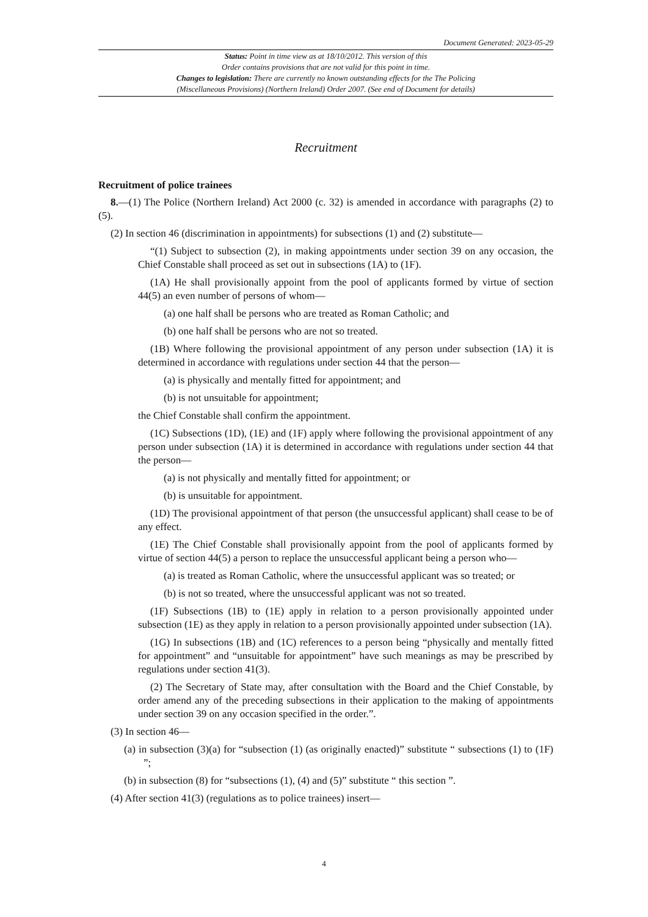Document Generated: 2023-05-29
Status: Point in time view as at 18/10/2012. This version of this
Order contains provisions that are not valid for this point in time.
Changes to legislation: There are currently no known outstanding effects for the The Policing
(Miscellaneous Provisions) (Northern Ireland) Order 2007. (See end of Document for details)
Recruitment
Recruitment of police trainees
8.—(1) The Police (Northern Ireland) Act 2000 (c. 32) is amended in accordance with paragraphs (2) to (5).
(2) In section 46 (discrimination in appointments) for subsections (1) and (2) substitute—
“(1) Subject to subsection (2), in making appointments under section 39 on any occasion, the Chief Constable shall proceed as set out in subsections (1A) to (1F).
(1A) He shall provisionally appoint from the pool of applicants formed by virtue of section 44(5) an even number of persons of whom—
(a) one half shall be persons who are treated as Roman Catholic; and
(b) one half shall be persons who are not so treated.
(1B) Where following the provisional appointment of any person under subsection (1A) it is determined in accordance with regulations under section 44 that the person—
(a) is physically and mentally fitted for appointment; and
(b) is not unsuitable for appointment;
the Chief Constable shall confirm the appointment.
(1C) Subsections (1D), (1E) and (1F) apply where following the provisional appointment of any person under subsection (1A) it is determined in accordance with regulations under section 44 that the person—
(a) is not physically and mentally fitted for appointment; or
(b) is unsuitable for appointment.
(1D) The provisional appointment of that person (the unsuccessful applicant) shall cease to be of any effect.
(1E) The Chief Constable shall provisionally appoint from the pool of applicants formed by virtue of section 44(5) a person to replace the unsuccessful applicant being a person who—
(a) is treated as Roman Catholic, where the unsuccessful applicant was so treated; or
(b) is not so treated, where the unsuccessful applicant was not so treated.
(1F) Subsections (1B) to (1E) apply in relation to a person provisionally appointed under subsection (1E) as they apply in relation to a person provisionally appointed under subsection (1A).
(1G) In subsections (1B) and (1C) references to a person being “physically and mentally fitted for appointment” and “unsuitable for appointment” have such meanings as may be prescribed by regulations under section 41(3).
(2) The Secretary of State may, after consultation with the Board and the Chief Constable, by order amend any of the preceding subsections in their application to the making of appointments under section 39 on any occasion specified in the order.”.
(3) In section 46—
(a) in subsection (3)(a) for “subsection (1) (as originally enacted)” substitute “ subsections (1) to (1F) ”;
(b) in subsection (8) for “subsections (1), (4) and (5)” substitute “ this section ”.
(4) After section 41(3) (regulations as to police trainees) insert—
4